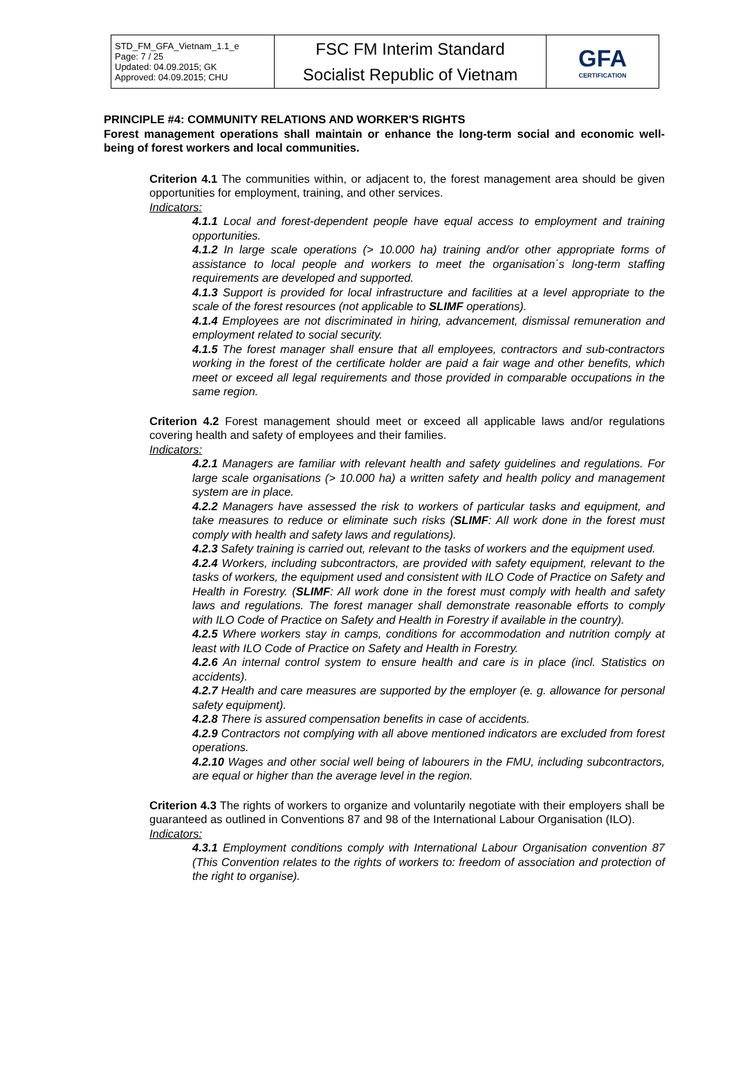| STD_FM_GFA_Vietnam_1.1_e Page: 7 / 25 Updated: 04.09.2015; GK Approved: 04.09.2015; CHU | FSC FM Interim Standard Socialist Republic of Vietnam | GFA CERTIFICATION |
PRINCIPLE #4: COMMUNITY RELATIONS AND WORKER'S RIGHTS
Forest management operations shall maintain or enhance the long-term social and economic well-being of forest workers and local communities.
Criterion 4.1 The communities within, or adjacent to, the forest management area should be given opportunities for employment, training, and other services.
Indicators:
4.1.1 Local and forest-dependent people have equal access to employment and training opportunities.
4.1.2 In large scale operations (> 10.000 ha) training and/or other appropriate forms of assistance to local people and workers to meet the organisation´s long-term staffing requirements are developed and supported.
4.1.3 Support is provided for local infrastructure and facilities at a level appropriate to the scale of the forest resources (not applicable to SLIMF operations).
4.1.4 Employees are not discriminated in hiring, advancement, dismissal remuneration and employment related to social security.
4.1.5 The forest manager shall ensure that all employees, contractors and sub-contractors working in the forest of the certificate holder are paid a fair wage and other benefits, which meet or exceed all legal requirements and those provided in comparable occupations in the same region.
Criterion 4.2 Forest management should meet or exceed all applicable laws and/or regulations covering health and safety of employees and their families.
Indicators:
4.2.1 Managers are familiar with relevant health and safety guidelines and regulations. For large scale organisations (> 10.000 ha) a written safety and health policy and management system are in place.
4.2.2 Managers have assessed the risk to workers of particular tasks and equipment, and take measures to reduce or eliminate such risks (SLIMF: All work done in the forest must comply with health and safety laws and regulations).
4.2.3 Safety training is carried out, relevant to the tasks of workers and the equipment used.
4.2.4 Workers, including subcontractors, are provided with safety equipment, relevant to the tasks of workers, the equipment used and consistent with ILO Code of Practice on Safety and Health in Forestry. (SLIMF: All work done in the forest must comply with health and safety laws and regulations. The forest manager shall demonstrate reasonable efforts to comply with ILO Code of Practice on Safety and Health in Forestry if available in the country).
4.2.5 Where workers stay in camps, conditions for accommodation and nutrition comply at least with ILO Code of Practice on Safety and Health in Forestry.
4.2.6 An internal control system to ensure health and care is in place (incl. Statistics on accidents).
4.2.7 Health and care measures are supported by the employer (e. g. allowance for personal safety equipment).
4.2.8 There is assured compensation benefits in case of accidents.
4.2.9 Contractors not complying with all above mentioned indicators are excluded from forest operations.
4.2.10 Wages and other social well being of labourers in the FMU, including subcontractors, are equal or higher than the average level in the region.
Criterion 4.3 The rights of workers to organize and voluntarily negotiate with their employers shall be guaranteed as outlined in Conventions 87 and 98 of the International Labour Organisation (ILO).
Indicators:
4.3.1 Employment conditions comply with International Labour Organisation convention 87 (This Convention relates to the rights of workers to: freedom of association and protection of the right to organise).